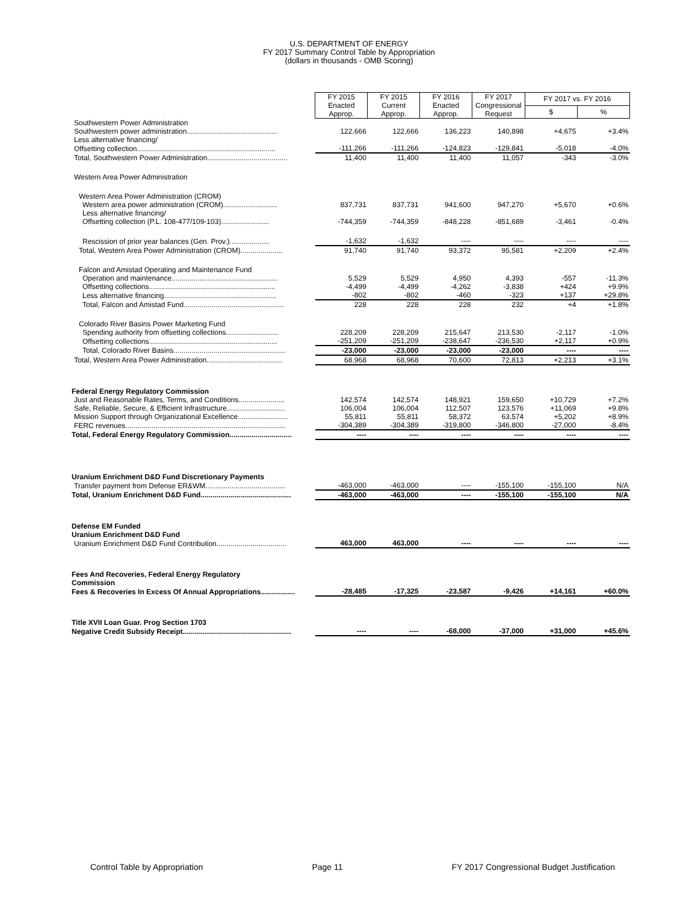U.S. DEPARTMENT OF ENERGY
FY 2017 Summary Control Table by Appropriation
(dollars in thousands - OMB Scoring)
| | FY 2015 Enacted Approp. | FY 2015 Current Approp. | FY 2016 Enacted Approp. | FY 2017 Congressional Request | FY 2017 vs. FY 2016 | |
| | | | | | $ | % |
| Southwestern Power Administration | | | | | | |
| Southwestern power administration............................................. | 122,666 | 122,666 | 136,223 | 140,898 | +4,675 | +3.4% |
| Less alternative financing/ | | | | | | |
| Offsetting collection..................................................................... | -111,266 | -111,266 | -124,823 | -129,841 | -5,018 | -4.0% |
| Total, Southwestern Power Administration........................................ | 11,400 | 11,400 | 11,400 | 11,057 | -343 | -3.0% |
| Western Area Power Administration | | | | | | |
| Western Area Power Administration (CROM) | | | | | | |
| Western area power administration (CROM)........................... | 837,731 | 837,731 | 941,600 | 947,270 | +5,670 | +0.6% |
| Less alternative financing/ | | | | | | |
| Offsetting collection (P.L. 108-477/109-103)........................ | -744,359 | -744,359 | -848,228 | -851,689 | -3,461 | -0.4% |
| Rescission of prior year balances (Gen. Prov.).................... | -1,632 | -1,632 | ---- | ---- | ---- | ---- |
| Total, Western Area Power Administration (CROM)..................... | 91,740 | 91,740 | 93,372 | 95,581 | +2,209 | +2.4% |
| Falcon and Amistad Operating and Maintenance Fund | | | | | | |
| Operation and maintenance..................................................... | 5,529 | 5,529 | 4,950 | 4,393 | -557 | -11.3% |
| Offsetting collections............................................................... | -4,499 | -4,499 | -4,262 | -3,838 | +424 | +9.9% |
| Less alternative financing........................................................ | -802 | -802 | -460 | -323 | +137 | +29.8% |
| Total, Falcon and Amistad Fund.................................................. | 228 | 228 | 228 | 232 | +4 | +1.8% |
| Colorado River Basins Power Marketing Fund | | | | | | |
| Spending authority from offsetting collections.......................... | 228,209 | 228,209 | 215,647 | 213,530 | -2,117 | -1.0% |
| Offsetting collections................................................................ | -251,209 | -251,209 | -238,647 | -236,530 | +2,117 | +0.9% |
| Total, Colorado River Basins........................................................ | -23,000 | -23,000 | -23,000 | -23,000 | ---- | ---- |
| Total, Western Area Power Administration...................................... | 68,968 | 68,968 | 70,600 | 72,813 | +2,213 | +3.1% |
| Federal Energy Regulatory Commission | | | | | | |
| Just and Reasonable Rates, Terms, and Conditions....................... | 142,574 | 142,574 | 148,921 | 159,650 | +10,729 | +7.2% |
| Safe, Reliable, Secure, & Efficient Infrastructure............................. | 106,004 | 106,004 | 112,507 | 123,576 | +11,069 | +9.8% |
| Mission Support through Organizational Excellence......................... | 55,811 | 55,811 | 58,372 | 63,574 | +5,202 | +8.9% |
| FERC revenues................................................................................ | -304,389 | -304,389 | -319,800 | -346,800 | -27,000 | -8.4% |
| Total, Federal Energy Regulatory Commission............................... | ---- | ---- | ---- | ---- | ---- | ---- |
| Uranium Enrichment D&D Fund Discretionary Payments | | | | | | |
| Transfer payment from Defense ER&WM........................................ | -463,000 | -463,000 | ---- | -155,100 | -155,100 | N/A |
| Total, Uranium Enrichment D&D Fund............................................. | -463,000 | -463,000 | ---- | -155,100 | -155,100 | N/A |
| Defense EM Funded | | | | | | |
| Uranium Enrichment D&D Fund | | | | | | |
| Uranium Enrichment D&D Fund Contribution................................... | 463,000 | 463,000 | ---- | ---- | ---- | ---- |
| Fees And Recoveries, Federal Energy Regulatory Commission | | | | | | |
| Fees & Recoveries In Excess Of Annual Appropriations................. | -28,485 | -17,325 | -23,587 | -9,426 | +14,161 | +60.0% |
| Title XVII Loan Guar. Prog Section 1703 | | | | | | |
| Negative Credit Subsidy Receipt...................................................... | ---- | ---- | -68,000 | -37,000 | +31,000 | +45.6% |
Control Table by Appropriation Page 11 FY 2017 Congressional Budget Justification